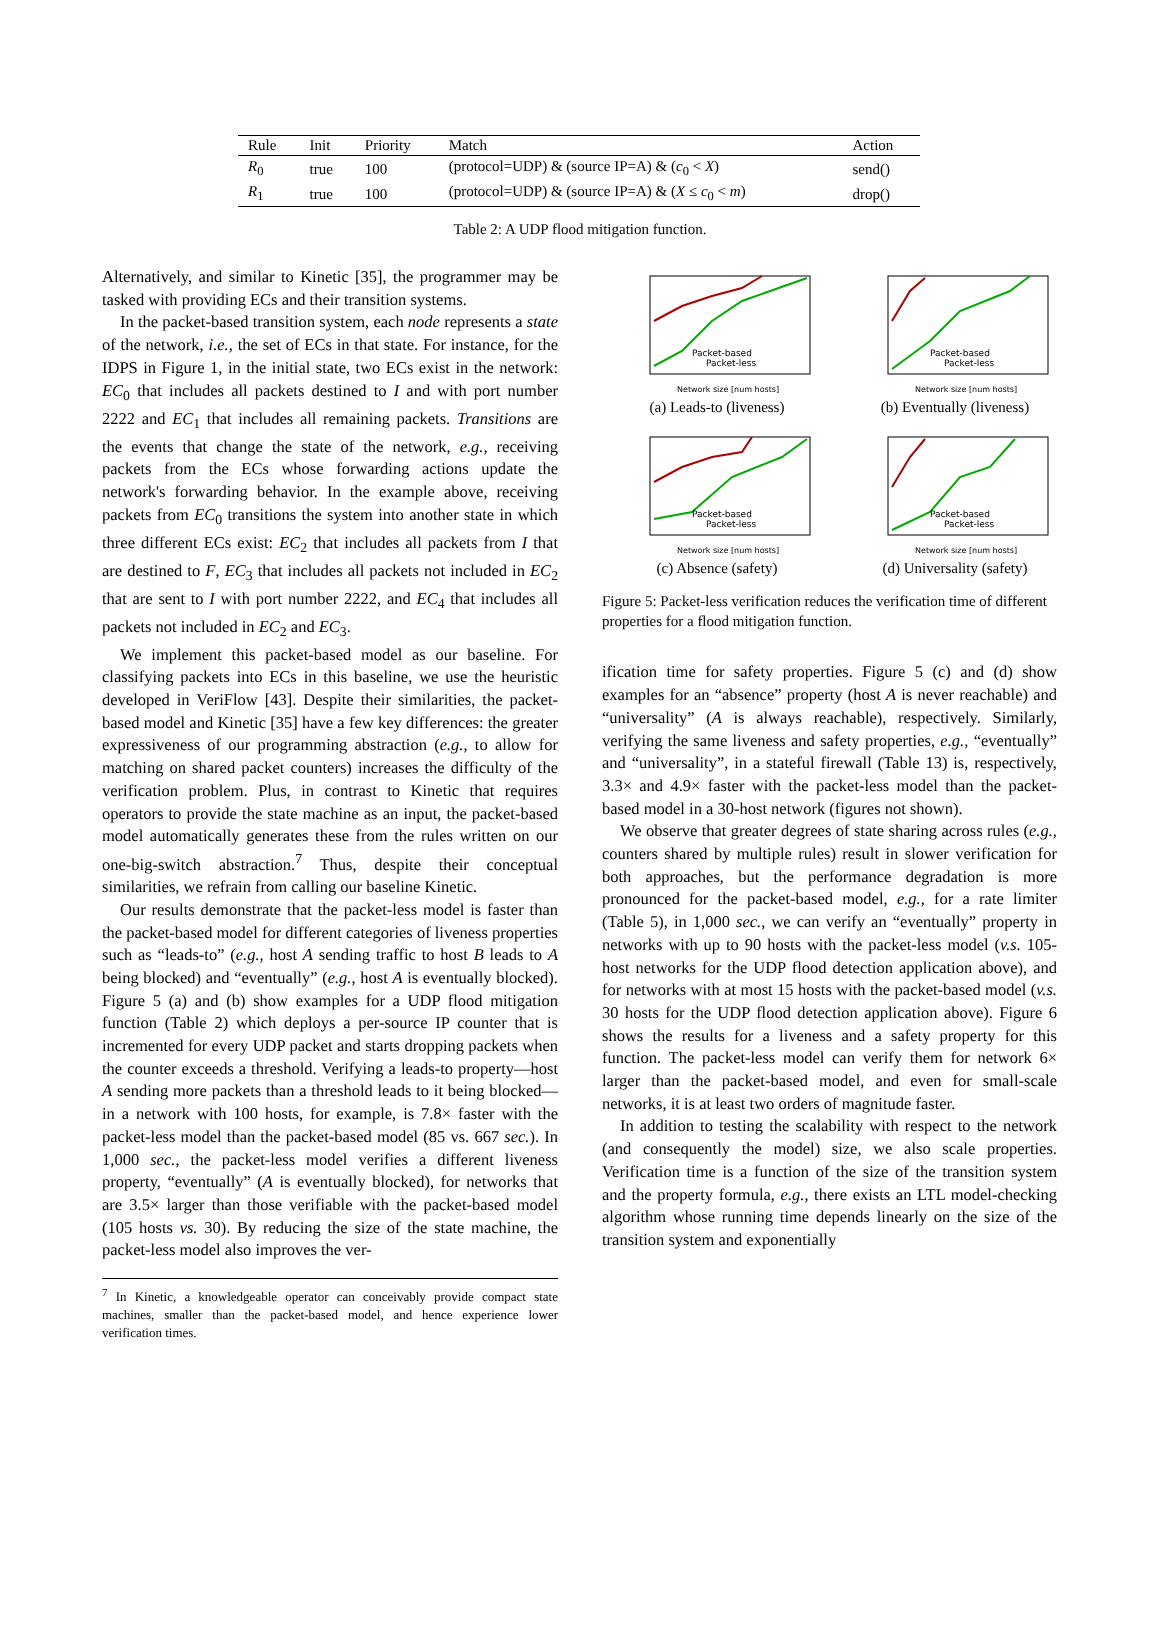| Rule | Init | Priority | Match | Action |
| --- | --- | --- | --- | --- |
| R<sub>0</sub> | true | 100 | (protocol=UDP) & (source IP=A) & ( c<sub>0</sub> < X ) | send() |
| R<sub>1</sub> | true | 100 | (protocol=UDP) & (source IP=A) & ( X ≤ c<sub>0</sub> < m ) | drop() |
Table 2: A UDP flood mitigation function.
Alternatively, and similar to Kinetic [35], the programmer may be tasked with providing ECs and their transition systems.
In the packet-based transition system, each node represents a state of the network, i.e., the set of ECs in that state. For instance, for the IDPS in Figure 1, in the initial state, two ECs exist in the network: EC<sub>0</sub> that includes all packets destined to I and with port number 2222 and EC<sub>1</sub> that includes all remaining packets. Transitions are the events that change the state of the network, e.g., receiving packets from the ECs whose forwarding actions update the network's forwarding behavior. In the example above, receiving packets from EC<sub>0</sub> transitions the system into another state in which three different ECs exist: EC<sub>2</sub> that includes all packets from I that are destined to F, EC<sub>3</sub> that includes all packets not included in EC<sub>2</sub> that are sent to I with port number 2222, and EC<sub>4</sub> that includes all packets not included in EC<sub>2</sub> and EC<sub>3</sub>.
We implement this packet-based model as our baseline. For classifying packets into ECs in this baseline, we use the heuristic developed in VeriFlow [43]. Despite their similarities, the packet-based model and Kinetic [35] have a few key differences: the greater expressiveness of our programming abstraction (e.g., to allow for matching on shared packet counters) increases the difficulty of the verification problem. Plus, in contrast to Kinetic that requires operators to provide the state machine as an input, the packet-based model automatically generates these from the rules written on our one-big-switch abstraction.<sup>7</sup> Thus, despite their conceptual similarities, we refrain from calling our baseline Kinetic.
Our results demonstrate that the packet-less model is faster than the packet-based model for different categories of liveness properties such as “leads-to” (e.g., host A sending traffic to host B leads to A being blocked) and “eventually” (e.g., host A is eventually blocked). Figure 5 (a) and (b) show examples for a UDP flood mitigation function (Table 2) which deploys a per-source IP counter that is incremented for every UDP packet and starts dropping packets when the counter exceeds a threshold. Verifying a leads-to property—host A sending more packets than a threshold leads to it being blocked—in a network with 100 hosts, for example, is 7.8× faster with the packet-less model than the packet-based model (85 vs. 667 sec.). In 1,000 sec., the packet-less model verifies a different liveness property, “eventually” (A is eventually blocked), for networks that are 3.5× larger than those verifiable with the packet-based model (105 hosts vs. 30). By reducing the size of the state machine, the packet-less model also improves the ver-
<sup>7</sup> In Kinetic, a knowledgeable operator can conceivably provide compact state machines, smaller than the packet-based model, and hence experience lower verification times.
Packet-based
Packet-less
Network size [num hosts]
(a) Leads-to (liveness)
Packet-based
Packet-less
Network size [num hosts]
(b) Eventually (liveness)
Packet-based
Packet-less
Network size [num hosts]
(c) Absence (safety)
Packet-based
Packet-less
Network size [num hosts]
(d) Universality (safety)
Figure 5: Packet-less verification reduces the verification time of different properties for a flood mitigation function.
ification time for safety properties. Figure 5 (c) and (d) show examples for an “absence” property (host A is never reachable) and “universality” (A is always reachable), respectively. Similarly, verifying the same liveness and safety properties, e.g., “eventually” and “universality”, in a stateful firewall (Table 13) is, respectively, 3.3× and 4.9× faster with the packet-less model than the packet-based model in a 30-host network (figures not shown).
We observe that greater degrees of state sharing across rules (e.g., counters shared by multiple rules) result in slower verification for both approaches, but the performance degradation is more pronounced for the packet-based model, e.g., for a rate limiter (Table 5), in 1,000 sec., we can verify an “eventually” property in networks with up to 90 hosts with the packet-less model (v.s. 105-host networks for the UDP flood detection application above), and for networks with at most 15 hosts with the packet-based model (v.s. 30 hosts for the UDP flood detection application above). Figure 6 shows the results for a liveness and a safety property for this function. The packet-less model can verify them for network 6× larger than the packet-based model, and even for small-scale networks, it is at least two orders of magnitude faster.
In addition to testing the scalability with respect to the network (and consequently the model) size, we also scale properties. Verification time is a function of the size of the transition system and the property formula, e.g., there exists an LTL model-checking algorithm whose running time depends linearly on the size of the transition system and exponentially